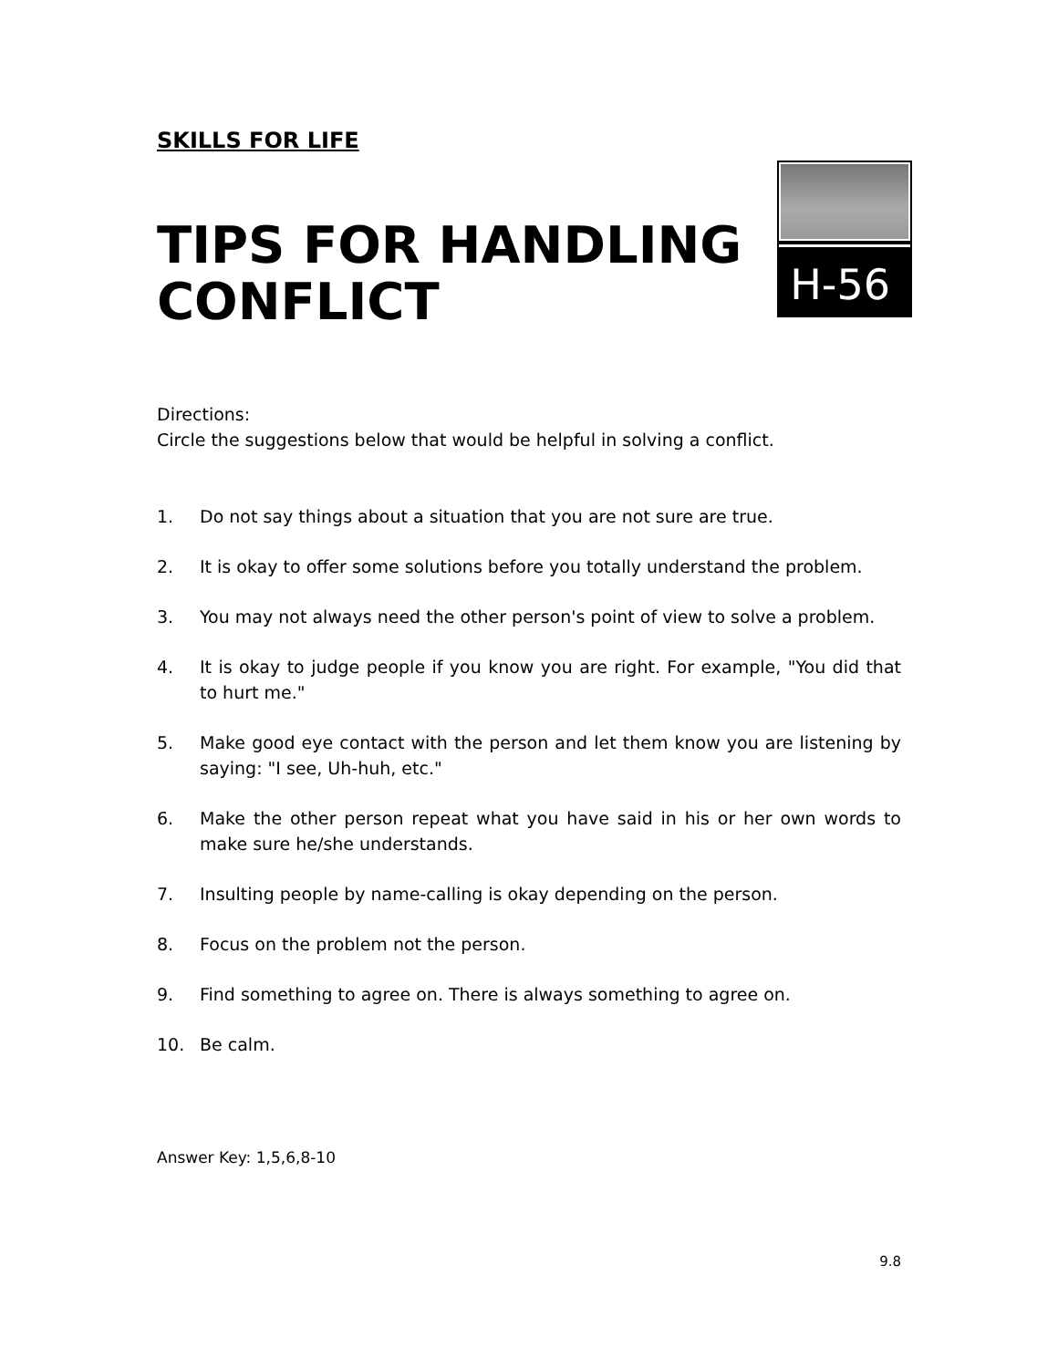SKILLS FOR LIFE
TIPS FOR HANDLING
CONFLICT
H-56
Directions:
Circle the suggestions below that would be helpful in solving a conflict.
1. Do not say things about a situation that you are not sure are true.
2. It is okay to offer some solutions before you totally understand the problem.
3. You may not always need the other person's point of view to solve a problem.
4. It is okay to judge people if you know you are right. For example, "You did that to hurt me."
5. Make good eye contact with the person and let them know you are listening by saying: "I see, Uh-huh, etc."
6. Make the other person repeat what you have said in his or her own words to make sure he/she understands.
7. Insulting people by name-calling is okay depending on the person.
8. Focus on the problem not the person.
9. Find something to agree on. There is always something to agree on.
10. Be calm.
Answer Key: 1,5,6,8-10
9.8